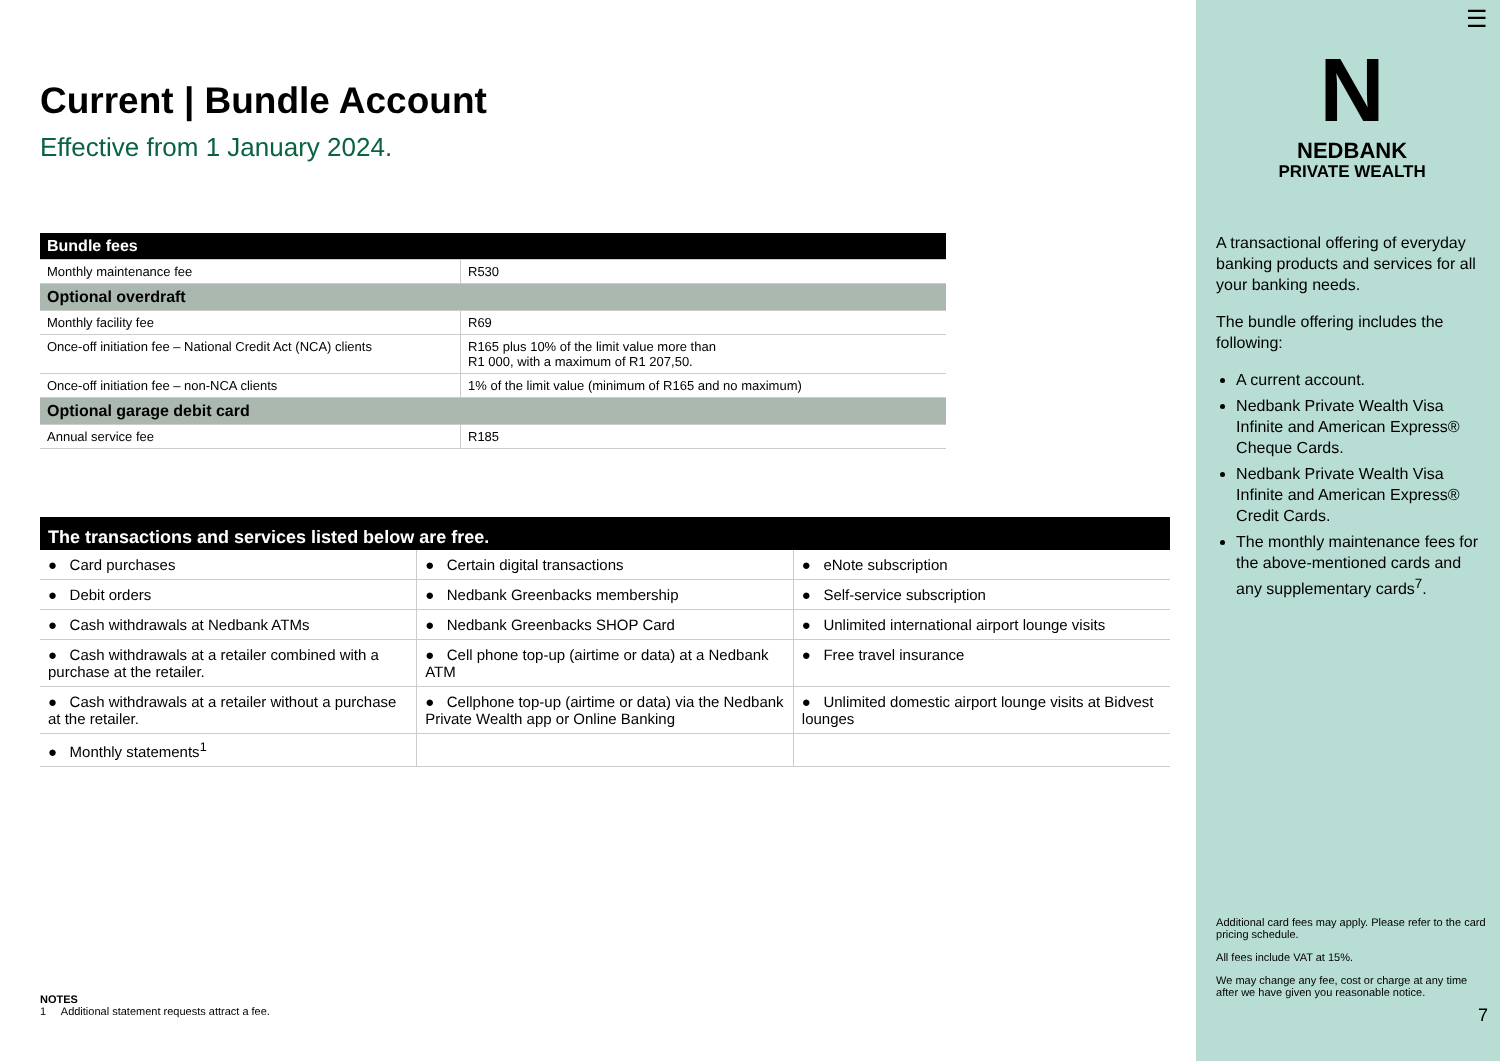Current | Bundle Account
Effective from 1 January 2024.
| Bundle fees | |
| Monthly maintenance fee | R530 |
| Optional overdraft | |
| Monthly facility fee | R69 |
| Once-off initiation fee – National Credit Act (NCA) clients | R165 plus 10% of the limit value more than R1 000, with a maximum of R1 207,50. |
| Once-off initiation fee – non-NCA clients | 1% of the limit value (minimum of R165 and no maximum) |
| Optional garage debit card | |
| Annual service fee | R185 |
| The transactions and services listed below are free. | | |
| --- | --- | --- |
| ● Card purchases | ● Certain digital transactions | ● eNote subscription |
| ● Debit orders | ● Nedbank Greenbacks membership | ● Self-service subscription |
| ● Cash withdrawals at Nedbank ATMs | ● Nedbank Greenbacks SHOP Card | ● Unlimited international airport lounge visits |
| ● Cash withdrawals at a retailer combined with a purchase at the retailer. | ● Cell phone top-up (airtime or data) at a Nedbank ATM | ● Free travel insurance |
| ● Cash withdrawals at a retailer without a purchase at the retailer. | ● Cellphone top-up (airtime or data) via the Nedbank Private Wealth app or Online Banking | ● Unlimited domestic airport lounge visits at Bidvest lounges |
| ● Monthly statements<sup>1</sup> | | |
NOTES
1 Additional statement requests attract a fee.
☰
N
NEDBANK
PRIVATE WEALTH
A transactional offering of everyday banking products and services for all your banking needs.
The bundle offering includes the following:
A current account.
Nedbank Private Wealth Visa Infinite and American Express® Cheque Cards.
Nedbank Private Wealth Visa Infinite and American Express® Credit Cards.
The monthly maintenance fees for the above-mentioned cards and any supplementary cards<sup>7</sup>.
Additional card fees may apply. Please refer to the card pricing schedule.
All fees include VAT at 15%.
We may change any fee, cost or charge at any time after we have given you reasonable notice.
7